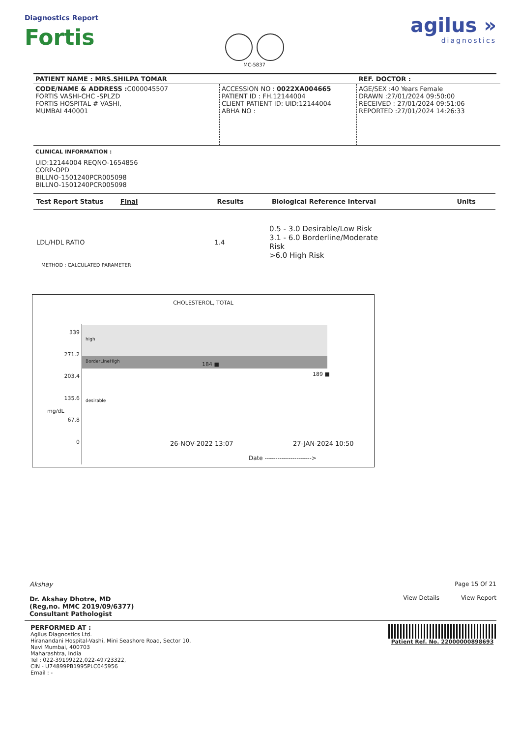Diagnostics Report
Fortis
MC-5837
agilus »
diagnostics
| PATIENT NAME : MRS.SHILPA TOMAR | | REF. DOCTOR : |
| CODE/NAME & ADDRESS : C000045507 FORTIS VASHI-CHC -SPLZD FORTIS HOSPITAL # VASHI, MUMBAI 440001 | ACCESSION NO : 0022XA004665 PATIENT ID : FH.12144004 CLIENT PATIENT ID: UID:12144004 ABHA NO : | AGE/SEX :40 Years Female DRAWN :27/01/2024 09:50:00 RECEIVED : 27/01/2024 09:51:06 REPORTED :27/01/2024 14:26:33 |
CLINICAL INFORMATION :
UID:12144004 REQNO-1654856
CORP-OPD
BILLNO-1501240PCR005098
BILLNO-1501240PCR005098
| Test Report Status Final | Results | Biological Reference Interval | Units |
| --- | --- | --- | --- |
| LDL/HDL RATIO | 1.4 | 0.5 - 3.0 Desirable/Low Risk 3.1 - 6.0 Borderline/Moderate Risk >6.0 High Risk | |
| METHOD : CALCULATED PARAMETER | | | |
CHOLESTEROL, TOTAL
339
271.2
203.4
135.6
67.8
0
high
BorderLineHigh
desirable
184 ■
189 ■
26-NOV-2022 13:07 27-JAN-2024 10:50
Date ---------------------->
mg/dL
Akshay
Dr. Akshay Dhotre, MD
(Reg,no. MMC 2019/09/6377)
Consultant Pathologist
Page 15 Of 21
View Details View Report
PERFORMED AT :
Agilus Diagnostics Ltd.
Hiranandani Hospital-Vashi, Mini Seashore Road, Sector 10,
Navi Mumbai, 400703
Maharashtra, India
Tel : 022-39199222,022-49723322,
CIN - U74899PB1995PLC045956
Email : -
Patient Ref. No. 22000000898693